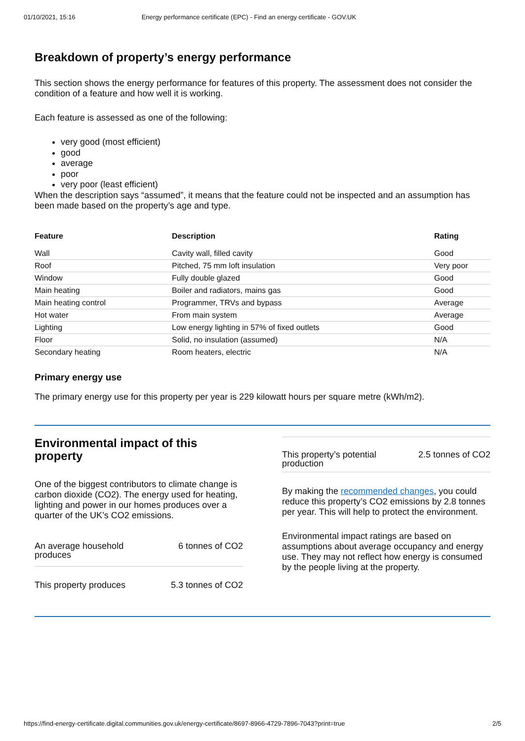01/10/2021, 15:16 Energy performance certificate (EPC) - Find an energy certificate - GOV.UK
Breakdown of property’s energy performance
This section shows the energy performance for features of this property. The assessment does not consider the condition of a feature and how well it is working.
Each feature is assessed as one of the following:
very good (most efficient)
good
average
poor
very poor (least efficient)
When the description says “assumed”, it means that the feature could not be inspected and an assumption has been made based on the property’s age and type.
| Feature | Description | Rating |
| --- | --- | --- |
| Wall | Cavity wall, filled cavity | Good |
| Roof | Pitched, 75 mm loft insulation | Very poor |
| Window | Fully double glazed | Good |
| Main heating | Boiler and radiators, mains gas | Good |
| Main heating control | Programmer, TRVs and bypass | Average |
| Hot water | From main system | Average |
| Lighting | Low energy lighting in 57% of fixed outlets | Good |
| Floor | Solid, no insulation (assumed) | N/A |
| Secondary heating | Room heaters, electric | N/A |
Primary energy use
The primary energy use for this property per year is 229 kilowatt hours per square metre (kWh/m2).
Environmental impact of this property
One of the biggest contributors to climate change is carbon dioxide (CO2). The energy used for heating, lighting and power in our homes produces over a quarter of the UK’s CO2 emissions.
An average household
produces 6 tonnes of CO2
This property produces 5.3 tonnes of CO2
This property’s potential
production 2.5 tonnes of CO2
By making the recommended changes, you could reduce this property’s CO2 emissions by 2.8 tonnes per year. This will help to protect the environment.
Environmental impact ratings are based on assumptions about average occupancy and energy use. They may not reflect how energy is consumed by the people living at the property.
https://find-energy-certificate.digital.communities.gov.uk/energy-certificate/8697-8966-4729-7896-7043?print=true 2/5